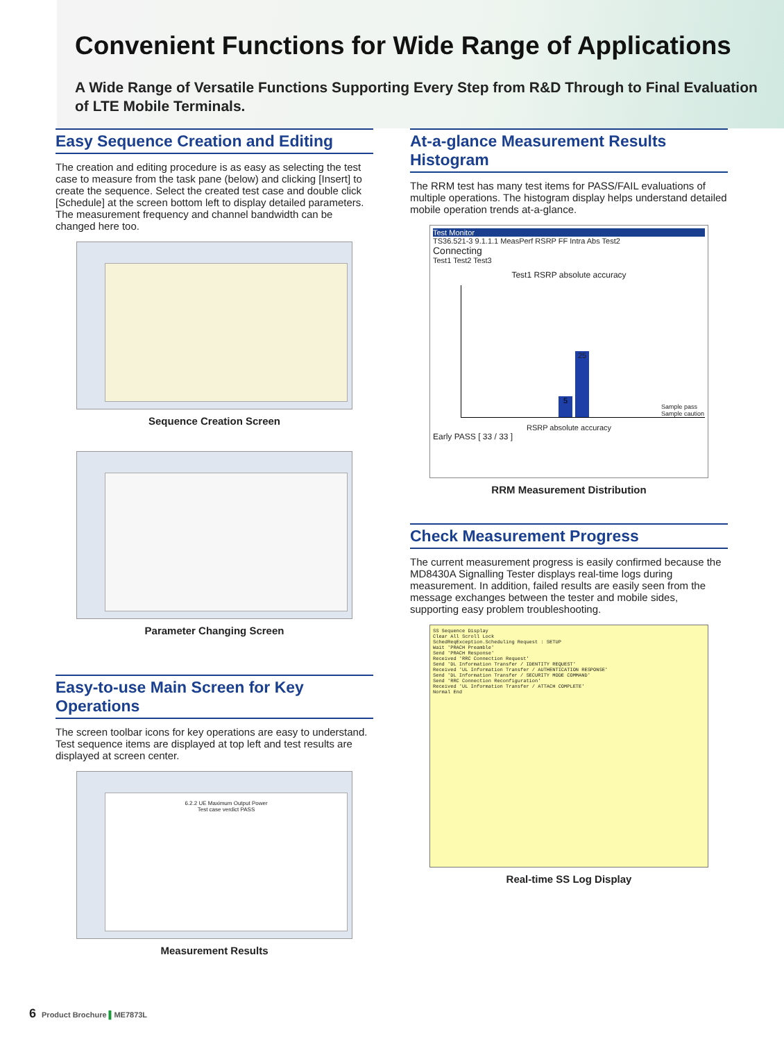Convenient Functions for Wide Range of Applications
A Wide Range of Versatile Functions Supporting Every Step from R&D Through to Final Evaluation of LTE Mobile Terminals.
Easy Sequence Creation and Editing
The creation and editing procedure is as easy as selecting the test case to measure from the task pane (below) and clicking [Insert] to create the sequence. Select the created test case and double click [Schedule] at the screen bottom left to display detailed parameters. The measurement frequency and channel bandwidth can be changed here too.
Sequence Creation Screen
Parameter Changing Screen
Easy-to-use Main Screen for Key Operations
The screen toolbar icons for key operations are easy to understand. Test sequence items are displayed at top left and test results are displayed at screen center.
6.2.2 UE Maximum Output Power
Test case verdict PASS
Measurement Results
At-a-glance Measurement Results Histogram
The RRM test has many test items for PASS/FAIL evaluations of multiple operations. The histogram display helps understand detailed mobile operation trends at-a-glance.
Test Monitor
TS36.521-3 9.1.1.1 MeasPerf RSRP FF Intra Abs Test2
Connecting
Test1 Test2 Test3
Test1 RSRP absolute accuracy
5
25
Sample pass
Sample caution
RSRP absolute accuracy
Early PASS [ 33 / 33 ]
RRM Measurement Distribution
Check Measurement Progress
The current measurement progress is easily confirmed because the MD8430A Signalling Tester displays real-time logs during measurement. In addition, failed results are easily seen from the message exchanges between the tester and mobile sides, supporting easy problem troubleshooting.
SS Sequence Display
Clear All Scroll Lock
SchedReqException.Scheduling Request : SETUP
Wait 'PRACH Preamble'
Send 'PRACH Response'
Received 'RRC Connection Request'
Send 'DL Information Transfer / IDENTITY REQUEST'
Received 'UL Information Transfer / AUTHENTICATION RESPONSE'
Send 'DL Information Transfer / SECURITY MODE COMMAND'
Send 'RRC Connection Reconfiguration'
Received 'UL Information Transfer / ATTACH COMPLETE'
Normal End
Real-time SS Log Display
6 Product Brochure ▌ME7873L